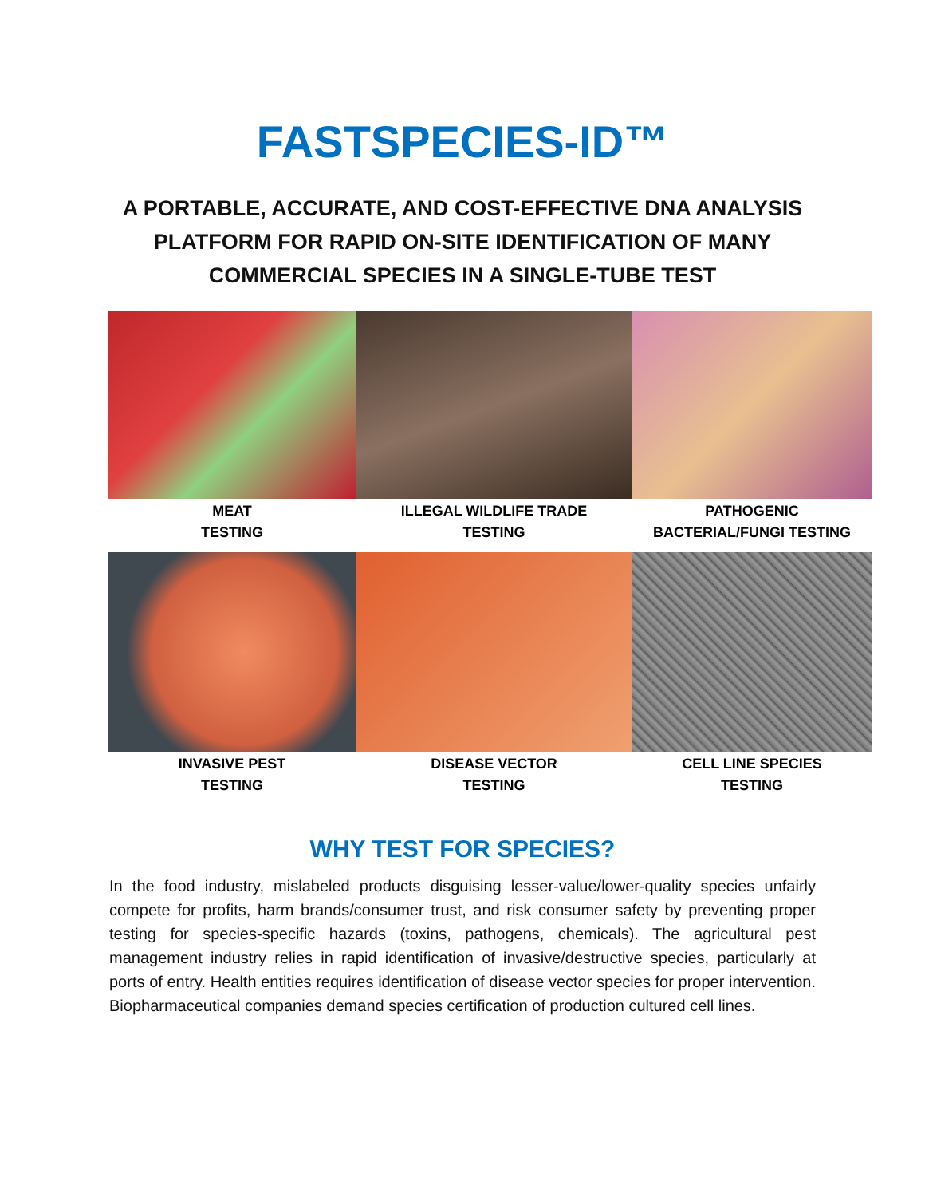FASTSPECIES-ID™
A PORTABLE, ACCURATE, AND COST-EFFECTIVE DNA ANALYSIS PLATFORM FOR RAPID ON-SITE IDENTIFICATION OF MANY COMMERCIAL SPECIES IN A SINGLE-TUBE TEST
MEAT
TESTING
ILLEGAL WILDLIFE TRADE
TESTING
PATHOGENIC
BACTERIAL/FUNGI TESTING
INVASIVE PEST
TESTING
DISEASE VECTOR
TESTING
CELL LINE SPECIES
TESTING
WHY TEST FOR SPECIES?
In the food industry, mislabeled products disguising lesser-value/lower-quality species unfairly compete for profits, harm brands/consumer trust, and risk consumer safety by preventing proper testing for species-specific hazards (toxins, pathogens, chemicals). The agricultural pest management industry relies in rapid identification of invasive/destructive species, particularly at ports of entry. Health entities requires identification of disease vector species for proper intervention. Biopharmaceutical companies demand species certification of production cultured cell lines.